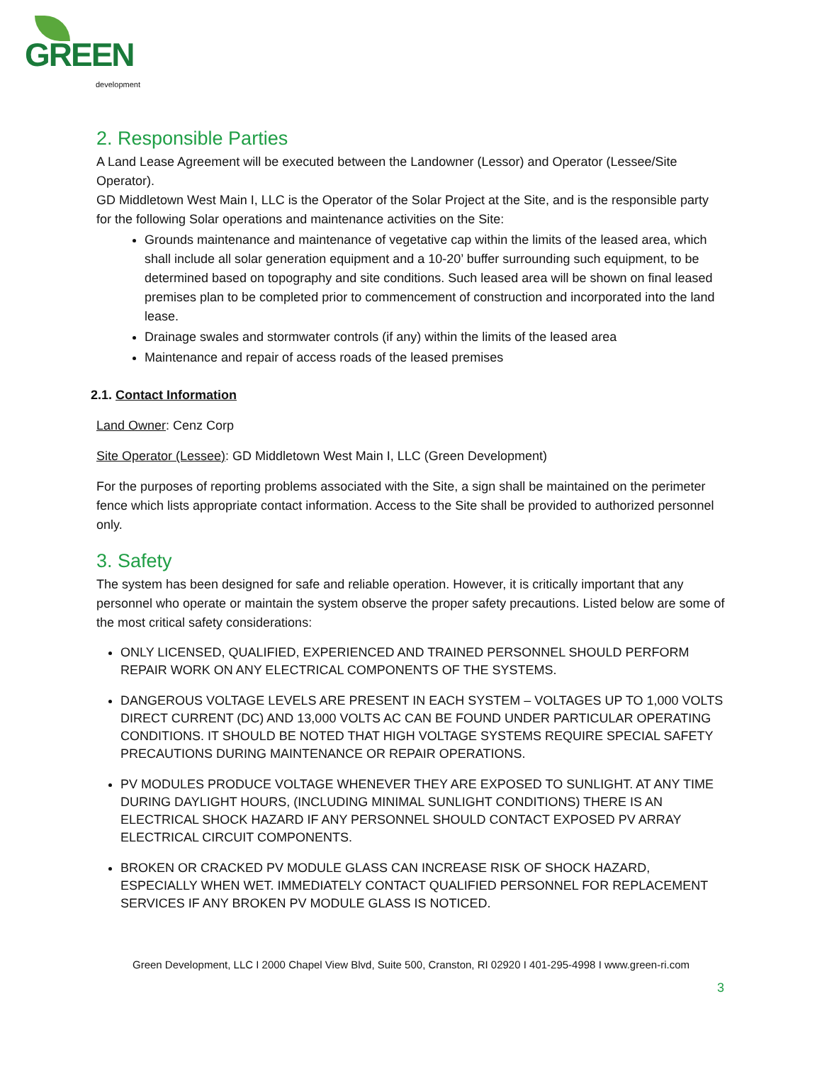GREEN development
2. Responsible Parties
A Land Lease Agreement will be executed between the Landowner (Lessor) and Operator (Lessee/Site Operator).
GD Middletown West Main I, LLC is the Operator of the Solar Project at the Site, and is the responsible party for the following Solar operations and maintenance activities on the Site:
Grounds maintenance and maintenance of vegetative cap within the limits of the leased area, which shall include all solar generation equipment and a 10-20’ buffer surrounding such equipment, to be determined based on topography and site conditions. Such leased area will be shown on final leased premises plan to be completed prior to commencement of construction and incorporated into the land lease.
Drainage swales and stormwater controls (if any) within the limits of the leased area
Maintenance and repair of access roads of the leased premises
2.1. Contact Information
Land Owner: Cenz Corp
Site Operator (Lessee): GD Middletown West Main I, LLC (Green Development)
For the purposes of reporting problems associated with the Site, a sign shall be maintained on the perimeter fence which lists appropriate contact information. Access to the Site shall be provided to authorized personnel only.
3. Safety
The system has been designed for safe and reliable operation. However, it is critically important that any personnel who operate or maintain the system observe the proper safety precautions. Listed below are some of the most critical safety considerations:
ONLY LICENSED, QUALIFIED, EXPERIENCED AND TRAINED PERSONNEL SHOULD PERFORM REPAIR WORK ON ANY ELECTRICAL COMPONENTS OF THE SYSTEMS.
DANGEROUS VOLTAGE LEVELS ARE PRESENT IN EACH SYSTEM – VOLTAGES UP TO 1,000 VOLTS DIRECT CURRENT (DC) AND 13,000 VOLTS AC CAN BE FOUND UNDER PARTICULAR OPERATING CONDITIONS. IT SHOULD BE NOTED THAT HIGH VOLTAGE SYSTEMS REQUIRE SPECIAL SAFETY PRECAUTIONS DURING MAINTENANCE OR REPAIR OPERATIONS.
PV MODULES PRODUCE VOLTAGE WHENEVER THEY ARE EXPOSED TO SUNLIGHT. AT ANY TIME DURING DAYLIGHT HOURS, (INCLUDING MINIMAL SUNLIGHT CONDITIONS) THERE IS AN ELECTRICAL SHOCK HAZARD IF ANY PERSONNEL SHOULD CONTACT EXPOSED PV ARRAY ELECTRICAL CIRCUIT COMPONENTS.
BROKEN OR CRACKED PV MODULE GLASS CAN INCREASE RISK OF SHOCK HAZARD, ESPECIALLY WHEN WET. IMMEDIATELY CONTACT QUALIFIED PERSONNEL FOR REPLACEMENT SERVICES IF ANY BROKEN PV MODULE GLASS IS NOTICED.
Green Development, LLC I 2000 Chapel View Blvd, Suite 500, Cranston, RI 02920 I 401-295-4998 I www.green-ri.com
3